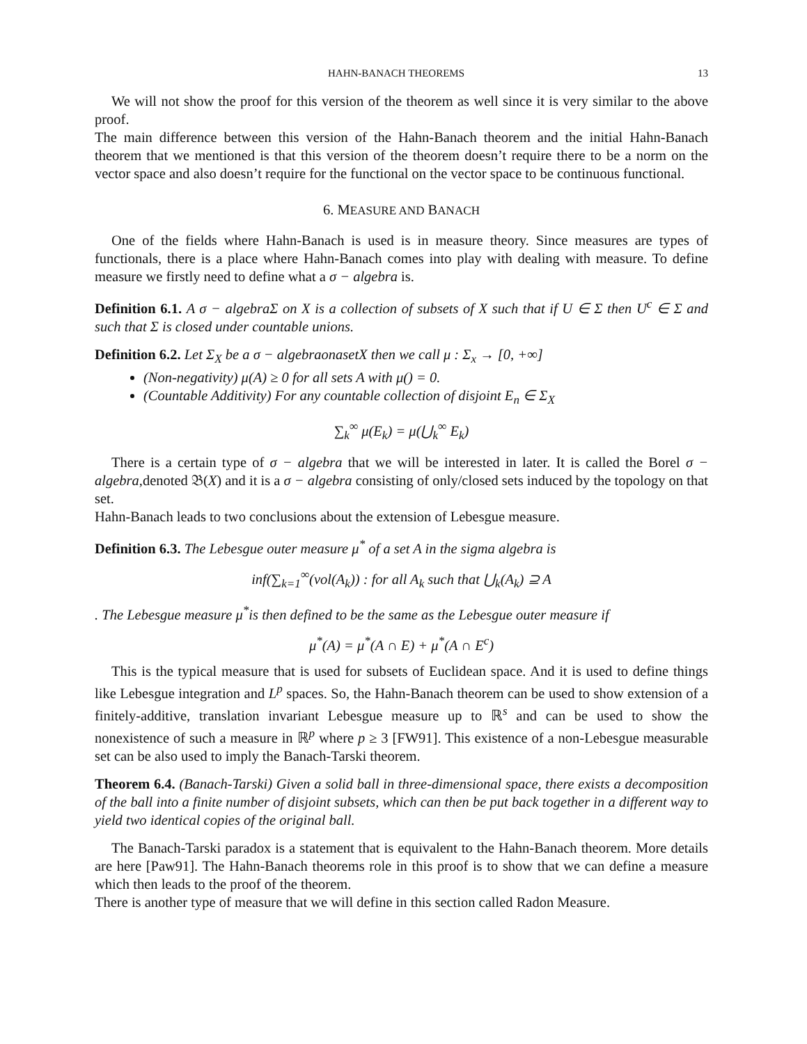HAHN-BANACH THEOREMS 13
We will not show the proof for this version of the theorem as well since it is very similar to the above proof.
The main difference between this version of the Hahn-Banach theorem and the initial Hahn-Banach theorem that we mentioned is that this version of the theorem doesn’t require there to be a norm on the vector space and also doesn’t require for the functional on the vector space to be continuous functional.
6. MEASURE AND BANACH
One of the fields where Hahn-Banach is used is in measure theory. Since measures are types of functionals, there is a place where Hahn-Banach comes into play with dealing with measure. To define measure we firstly need to define what a σ − algebra is.
Definition 6.1. A σ − algebraΣ on X is a collection of subsets of X such that if U ∈ Σ then U<sup>c</sup> ∈ Σ and such that Σ is closed under countable unions.
Definition 6.2. Let Σ<sub>X</sub> be a σ − algebraonasetX then we call μ : Σ<sub>x</sub> → [0, +∞]
(Non-negativity) μ(A) ≥ 0 for all sets A with μ() = 0.
(Countable Additivity) For any countable collection of disjoint E<sub>n</sub> ∈ Σ<sub>X</sub>
∑<sub>k</sub><sup>∞</sup> μ(E<sub>k</sub>) = μ(⋃<sub>k</sub><sup>∞</sup> E<sub>k</sub>)
There is a certain type of σ − algebra that we will be interested in later. It is called the Borel σ − algebra,denoted 𝔅(X) and it is a σ − algebra consisting of only/closed sets induced by the topology on that set.
Hahn-Banach leads to two conclusions about the extension of Lebesgue measure.
Definition 6.3. The Lebesgue outer measure μ<sup>*</sup> of a set A in the sigma algebra is
inf(∑<sub>k=1</sub><sup>∞</sup>(vol(A<sub>k</sub>)) : for all A<sub>k</sub> such that ⋃<sub>k</sub>(A<sub>k</sub>) ⊇ A
. The Lebesgue measure μ<sup>*</sup>is then defined to be the same as the Lebesgue outer measure if
μ<sup>*</sup>(A) = μ<sup>*</sup>(A ∩ E) + μ<sup>*</sup>(A ∩ E<sup>c</sup>)
This is the typical measure that is used for subsets of Euclidean space. And it is used to define things like Lebesgue integration and L<sup>p</sup> spaces. So, the Hahn-Banach theorem can be used to show extension of a finitely-additive, translation invariant Lebesgue measure up to ℝ<sup>s</sup> and can be used to show the nonexistence of such a measure in ℝ<sup>p</sup> where p ≥ 3 [FW91]. This existence of a non-Lebesgue measurable set can be also used to imply the Banach-Tarski theorem.
Theorem 6.4. (Banach-Tarski) Given a solid ball in three-dimensional space, there exists a decomposition of the ball into a finite number of disjoint subsets, which can then be put back together in a different way to yield two identical copies of the original ball.
The Banach-Tarski paradox is a statement that is equivalent to the Hahn-Banach theorem. More details are here [Paw91]. The Hahn-Banach theorems role in this proof is to show that we can define a measure which then leads to the proof of the theorem.
There is another type of measure that we will define in this section called Radon Measure.